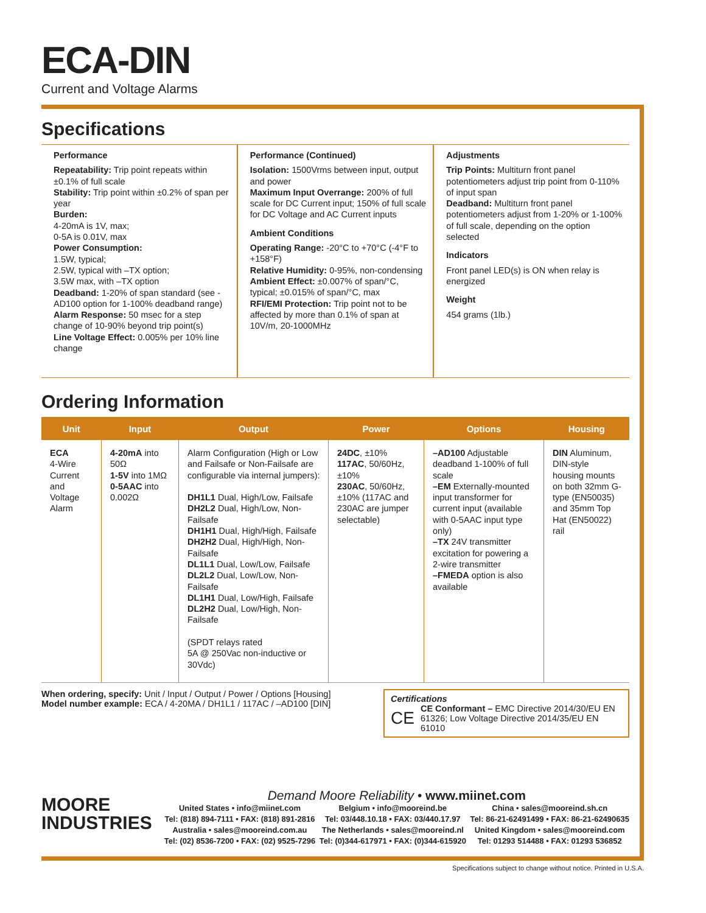ECA-DIN
Current and Voltage Alarms
Specifications
Performance
Repeatability: Trip point repeats within ±0.1% of full scale
Stability: Trip point within ±0.2% of span per year
Burden:
4-20mA is 1V, max;
0-5A is 0.01V, max
Power Consumption:
1.5W, typical;
2.5W, typical with –TX option;
3.5W max, with –TX option
Deadband: 1-20% of span standard (see -AD100 option for 1-100% deadband range)
Alarm Response: 50 msec for a step change of 10-90% beyond trip point(s)
Line Voltage Effect: 0.005% per 10% line change
Performance (Continued)
Isolation: 1500Vrms between input, output and power
Maximum Input Overrange: 200% of full scale for DC Current input; 150% of full scale for DC Voltage and AC Current inputs
Ambient Conditions
Operating Range: -20°C to +70°C (-4°F to +158°F)
Relative Humidity: 0-95%, non-condensing
Ambient Effect: ±0.007% of span/°C, typical; ±0.015% of span/°C, max
RFI/EMI Protection: Trip point not to be affected by more than 0.1% of span at 10V/m, 20-1000MHz
Adjustments
Trip Points: Multiturn front panel potentiometers adjust trip point from 0-110% of input span
Deadband: Multiturn front panel potentiometers adjust from 1-20% or 1-100% of full scale, depending on the option selected
Indicators
Front panel LED(s) is ON when relay is energized
Weight
454 grams (1lb.)
Ordering Information
| Unit | Input | Output | Power | Options | Housing |
| --- | --- | --- | --- | --- | --- |
| ECA 4-Wire Current and Voltage Alarm | 4-20mA into 50Ω 1-5V into 1MΩ 0-5AAC into 0.002Ω | Alarm Configuration (High or Low and Failsafe or Non-Failsafe are configurable via internal jumpers): DH1L1 Dual, High/Low, Failsafe DH2L2 Dual, High/Low, Non-Failsafe DH1H1 Dual, High/High, Failsafe DH2H2 Dual, High/High, Non-Failsafe DL1L1 Dual, Low/Low, Failsafe DL2L2 Dual, Low/Low, Non-Failsafe DL1H1 Dual, Low/High, Failsafe DL2H2 Dual, Low/High, Non-Failsafe (SPDT relays rated 5A @ 250Vac non-inductive or 30Vdc) | 24DC , ±10% 117AC , 50/60Hz, ±10% 230AC , 50/60Hz, ±10% (117AC and 230AC are jumper selectable) | –AD100 Adjustable deadband 1-100% of full scale –EM Externally-mounted input transformer for current input (available with 0-5AAC input type only) –TX 24V transmitter excitation for powering a 2-wire transmitter –FMEDA option is also available | DIN Aluminum, DIN-style housing mounts on both 32mm G-type (EN50035) and 35mm Top Hat (EN50022) rail |
When ordering, specify: Unit / Input / Output / Power / Options [Housing]
Model number example: ECA / 4-20MA / DH1L1 / 117AC / –AD100 [DIN]
Certifications
CE
CE Conformant – EMC Directive 2014/30/EU EN 61326; Low Voltage Directive 2014/35/EU EN 61010
MOORE
INDUSTRIES
Demand Moore Reliability • www.miinet.com
United States • info@miinet.com
Tel: (818) 894-7111 • FAX: (818) 891-2816
Australia • sales@mooreind.com.au
Tel: (02) 8536-7200 • FAX: (02) 9525-7296
Belgium • info@mooreind.be
Tel: 03/448.10.18 • FAX: 03/440.17.97
The Netherlands • sales@mooreind.nl
Tel: (0)344-617971 • FAX: (0)344-615920
China • sales@mooreind.sh.cn
Tel: 86-21-62491499 • FAX: 86-21-62490635
United Kingdom • sales@mooreind.com
Tel: 01293 514488 • FAX: 01293 536852
Specifications subject to change without notice. Printed in U.S.A.